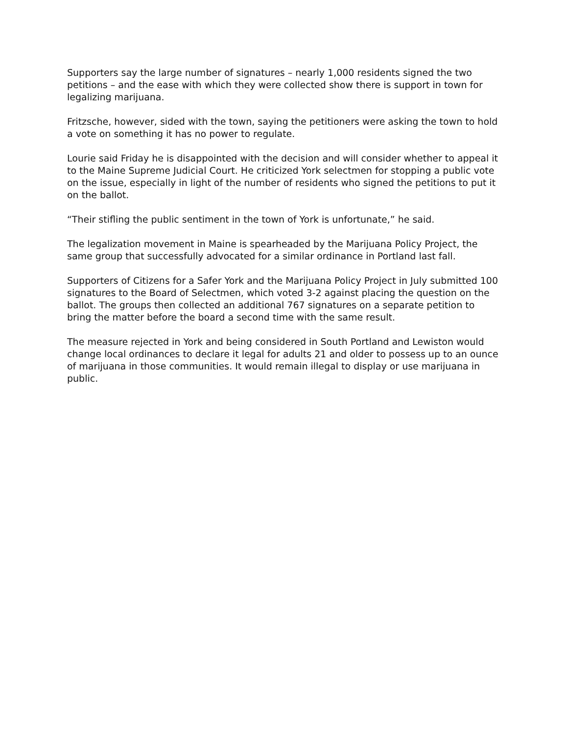Supporters say the large number of signatures – nearly 1,000 residents signed the two petitions – and the ease with which they were collected show there is support in town for legalizing marijuana.
Fritzsche, however, sided with the town, saying the petitioners were asking the town to hold a vote on something it has no power to regulate.
Lourie said Friday he is disappointed with the decision and will consider whether to appeal it to the Maine Supreme Judicial Court. He criticized York selectmen for stopping a public vote on the issue, especially in light of the number of residents who signed the petitions to put it on the ballot.
“Their stifling the public sentiment in the town of York is unfortunate,” he said.
The legalization movement in Maine is spearheaded by the Marijuana Policy Project, the same group that successfully advocated for a similar ordinance in Portland last fall.
Supporters of Citizens for a Safer York and the Marijuana Policy Project in July submitted 100 signatures to the Board of Selectmen, which voted 3-2 against placing the question on the ballot. The groups then collected an additional 767 signatures on a separate petition to bring the matter before the board a second time with the same result.
The measure rejected in York and being considered in South Portland and Lewiston would change local ordinances to declare it legal for adults 21 and older to possess up to an ounce of marijuana in those communities. It would remain illegal to display or use marijuana in public.